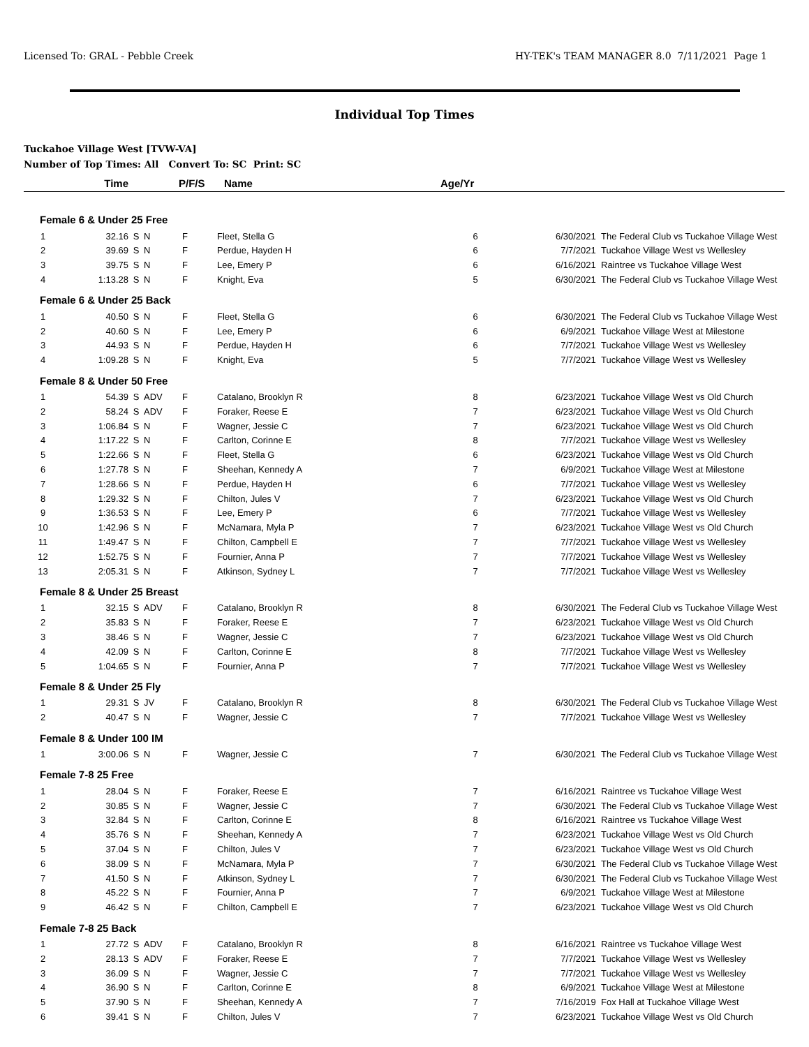Licensed To: GRAL - Pebble Creek HY-TEK's TEAM MANAGER 8.0 7/11/2021 Page 1
Individual Top Times
Tuckahoe Village West [TVW-VA]
Number of Top Times: All Convert To: SC Print: SC
| | Time | | P/F/S | | Name | Age/Yr | | |
| --- | --- | --- | --- | --- | --- | --- | --- | --- |
| Female 6 & Under 25 Free | | | | | | | | |
| 1 | 32.16 | S | N | F | Fleet, Stella G | 6 | 6/30/2021 | The Federal Club vs Tuckahoe Village West |
| 2 | 39.69 | S | N | F | Perdue, Hayden H | 6 | 7/7/2021 | Tuckahoe Village West vs Wellesley |
| 3 | 39.75 | S | N | F | Lee, Emery P | 6 | 6/16/2021 | Raintree vs Tuckahoe Village West |
| 4 | 1:13.28 | S | N | F | Knight, Eva | 5 | 6/30/2021 | The Federal Club vs Tuckahoe Village West |
| Female 6 & Under 25 Back | | | | | | | | |
| 1 | 40.50 | S | N | F | Fleet, Stella G | 6 | 6/30/2021 | The Federal Club vs Tuckahoe Village West |
| 2 | 40.60 | S | N | F | Lee, Emery P | 6 | 6/9/2021 | Tuckahoe Village West at Milestone |
| 3 | 44.93 | S | N | F | Perdue, Hayden H | 6 | 7/7/2021 | Tuckahoe Village West vs Wellesley |
| 4 | 1:09.28 | S | N | F | Knight, Eva | 5 | 7/7/2021 | Tuckahoe Village West vs Wellesley |
| Female 8 & Under 50 Free | | | | | | | | |
| 1 | 54.39 | S | ADV | F | Catalano, Brooklyn R | 8 | 6/23/2021 | Tuckahoe Village West vs Old Church |
| 2 | 58.24 | S | ADV | F | Foraker, Reese E | 7 | 6/23/2021 | Tuckahoe Village West vs Old Church |
| 3 | 1:06.84 | S | N | F | Wagner, Jessie C | 7 | 6/23/2021 | Tuckahoe Village West vs Old Church |
| 4 | 1:17.22 | S | N | F | Carlton, Corinne E | 8 | 7/7/2021 | Tuckahoe Village West vs Wellesley |
| 5 | 1:22.66 | S | N | F | Fleet, Stella G | 6 | 6/23/2021 | Tuckahoe Village West vs Old Church |
| 6 | 1:27.78 | S | N | F | Sheehan, Kennedy A | 7 | 6/9/2021 | Tuckahoe Village West at Milestone |
| 7 | 1:28.66 | S | N | F | Perdue, Hayden H | 6 | 7/7/2021 | Tuckahoe Village West vs Wellesley |
| 8 | 1:29.32 | S | N | F | Chilton, Jules V | 7 | 6/23/2021 | Tuckahoe Village West vs Old Church |
| 9 | 1:36.53 | S | N | F | Lee, Emery P | 6 | 7/7/2021 | Tuckahoe Village West vs Wellesley |
| 10 | 1:42.96 | S | N | F | McNamara, Myla P | 7 | 6/23/2021 | Tuckahoe Village West vs Old Church |
| 11 | 1:49.47 | S | N | F | Chilton, Campbell E | 7 | 7/7/2021 | Tuckahoe Village West vs Wellesley |
| 12 | 1:52.75 | S | N | F | Fournier, Anna P | 7 | 7/7/2021 | Tuckahoe Village West vs Wellesley |
| 13 | 2:05.31 | S | N | F | Atkinson, Sydney L | 7 | 7/7/2021 | Tuckahoe Village West vs Wellesley |
| Female 8 & Under 25 Breast | | | | | | | | |
| 1 | 32.15 | S | ADV | F | Catalano, Brooklyn R | 8 | 6/30/2021 | The Federal Club vs Tuckahoe Village West |
| 2 | 35.83 | S | N | F | Foraker, Reese E | 7 | 6/23/2021 | Tuckahoe Village West vs Old Church |
| 3 | 38.46 | S | N | F | Wagner, Jessie C | 7 | 6/23/2021 | Tuckahoe Village West vs Old Church |
| 4 | 42.09 | S | N | F | Carlton, Corinne E | 8 | 7/7/2021 | Tuckahoe Village West vs Wellesley |
| 5 | 1:04.65 | S | N | F | Fournier, Anna P | 7 | 7/7/2021 | Tuckahoe Village West vs Wellesley |
| Female 8 & Under 25 Fly | | | | | | | | |
| 1 | 29.31 | S | JV | F | Catalano, Brooklyn R | 8 | 6/30/2021 | The Federal Club vs Tuckahoe Village West |
| 2 | 40.47 | S | N | F | Wagner, Jessie C | 7 | 7/7/2021 | Tuckahoe Village West vs Wellesley |
| Female 8 & Under 100 IM | | | | | | | | |
| 1 | 3:00.06 | S | N | F | Wagner, Jessie C | 7 | 6/30/2021 | The Federal Club vs Tuckahoe Village West |
| Female 7-8 25 Free | | | | | | | | |
| 1 | 28.04 | S | N | F | Foraker, Reese E | 7 | 6/16/2021 | Raintree vs Tuckahoe Village West |
| 2 | 30.85 | S | N | F | Wagner, Jessie C | 7 | 6/30/2021 | The Federal Club vs Tuckahoe Village West |
| 3 | 32.84 | S | N | F | Carlton, Corinne E | 8 | 6/16/2021 | Raintree vs Tuckahoe Village West |
| 4 | 35.76 | S | N | F | Sheehan, Kennedy A | 7 | 6/23/2021 | Tuckahoe Village West vs Old Church |
| 5 | 37.04 | S | N | F | Chilton, Jules V | 7 | 6/23/2021 | Tuckahoe Village West vs Old Church |
| 6 | 38.09 | S | N | F | McNamara, Myla P | 7 | 6/30/2021 | The Federal Club vs Tuckahoe Village West |
| 7 | 41.50 | S | N | F | Atkinson, Sydney L | 7 | 6/30/2021 | The Federal Club vs Tuckahoe Village West |
| 8 | 45.22 | S | N | F | Fournier, Anna P | 7 | 6/9/2021 | Tuckahoe Village West at Milestone |
| 9 | 46.42 | S | N | F | Chilton, Campbell E | 7 | 6/23/2021 | Tuckahoe Village West vs Old Church |
| Female 7-8 25 Back | | | | | | | | |
| 1 | 27.72 | S | ADV | F | Catalano, Brooklyn R | 8 | 6/16/2021 | Raintree vs Tuckahoe Village West |
| 2 | 28.13 | S | ADV | F | Foraker, Reese E | 7 | 7/7/2021 | Tuckahoe Village West vs Wellesley |
| 3 | 36.09 | S | N | F | Wagner, Jessie C | 7 | 7/7/2021 | Tuckahoe Village West vs Wellesley |
| 4 | 36.90 | S | N | F | Carlton, Corinne E | 8 | 6/9/2021 | Tuckahoe Village West at Milestone |
| 5 | 37.90 | S | N | F | Sheehan, Kennedy A | 7 | 7/16/2019 | Fox Hall at Tuckahoe Village West |
| 6 | 39.41 | S | N | F | Chilton, Jules V | 7 | 6/23/2021 | Tuckahoe Village West vs Old Church |